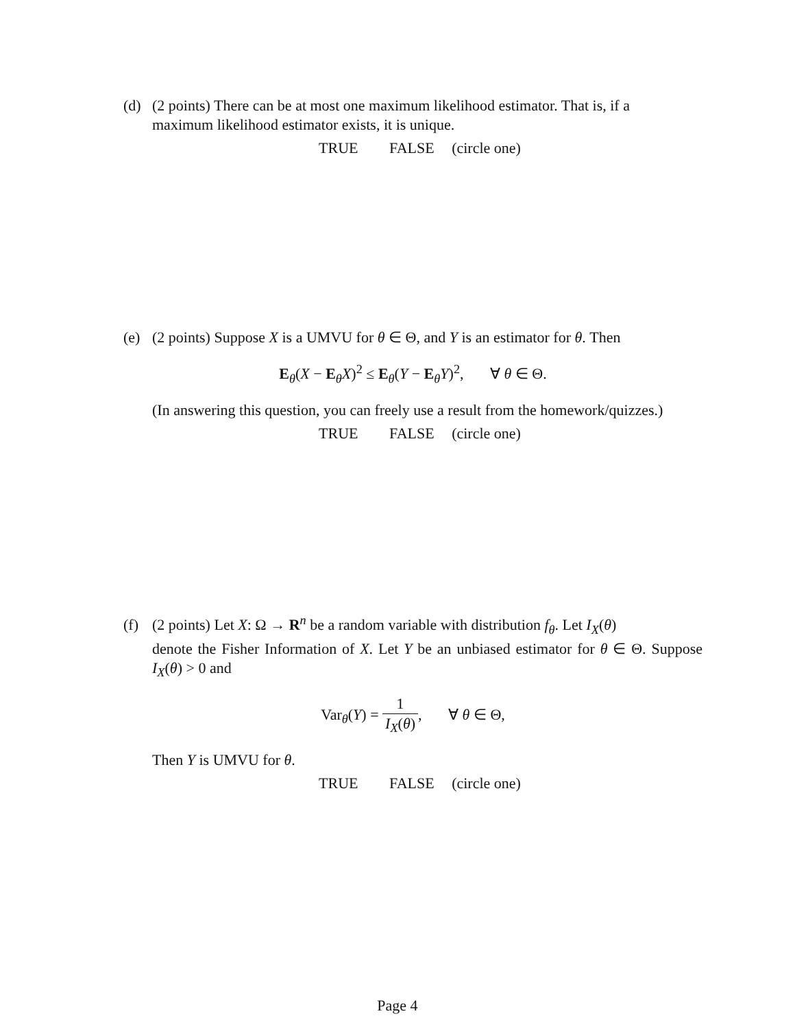(d) (2 points) There can be at most one maximum likelihood estimator. That is, if a
maximum likelihood estimator exists, it is unique.
TRUE FALSE (circle one)
(e) (2 points) Suppose X is a UMVU for θ ∈ Θ, and Y is an estimator for θ. Then
E<sub>θ</sub>(X − E<sub>θ</sub>X)<sup>2</sup> ≤ E<sub>θ</sub>(Y − E<sub>θ</sub>Y)<sup>2</sup>, ∀ θ ∈ Θ.
(In answering this question, you can freely use a result from the homework/quizzes.)
TRUE FALSE (circle one)
(f) (2 points) Let X: Ω → R<sup>n</sup> be a random variable with distribution f<sub>θ</sub>. Let I<sub>X</sub>(θ)
denote the Fisher Information of X. Let Y be an unbiased estimator for θ ∈ Θ. Suppose I<sub>X</sub>(θ) > 0 and
Var<sub>θ</sub>(Y) = 1 I<sub>X</sub>(θ), ∀ θ ∈ Θ,
Then Y is UMVU for θ.
TRUE FALSE (circle one)
Page 4